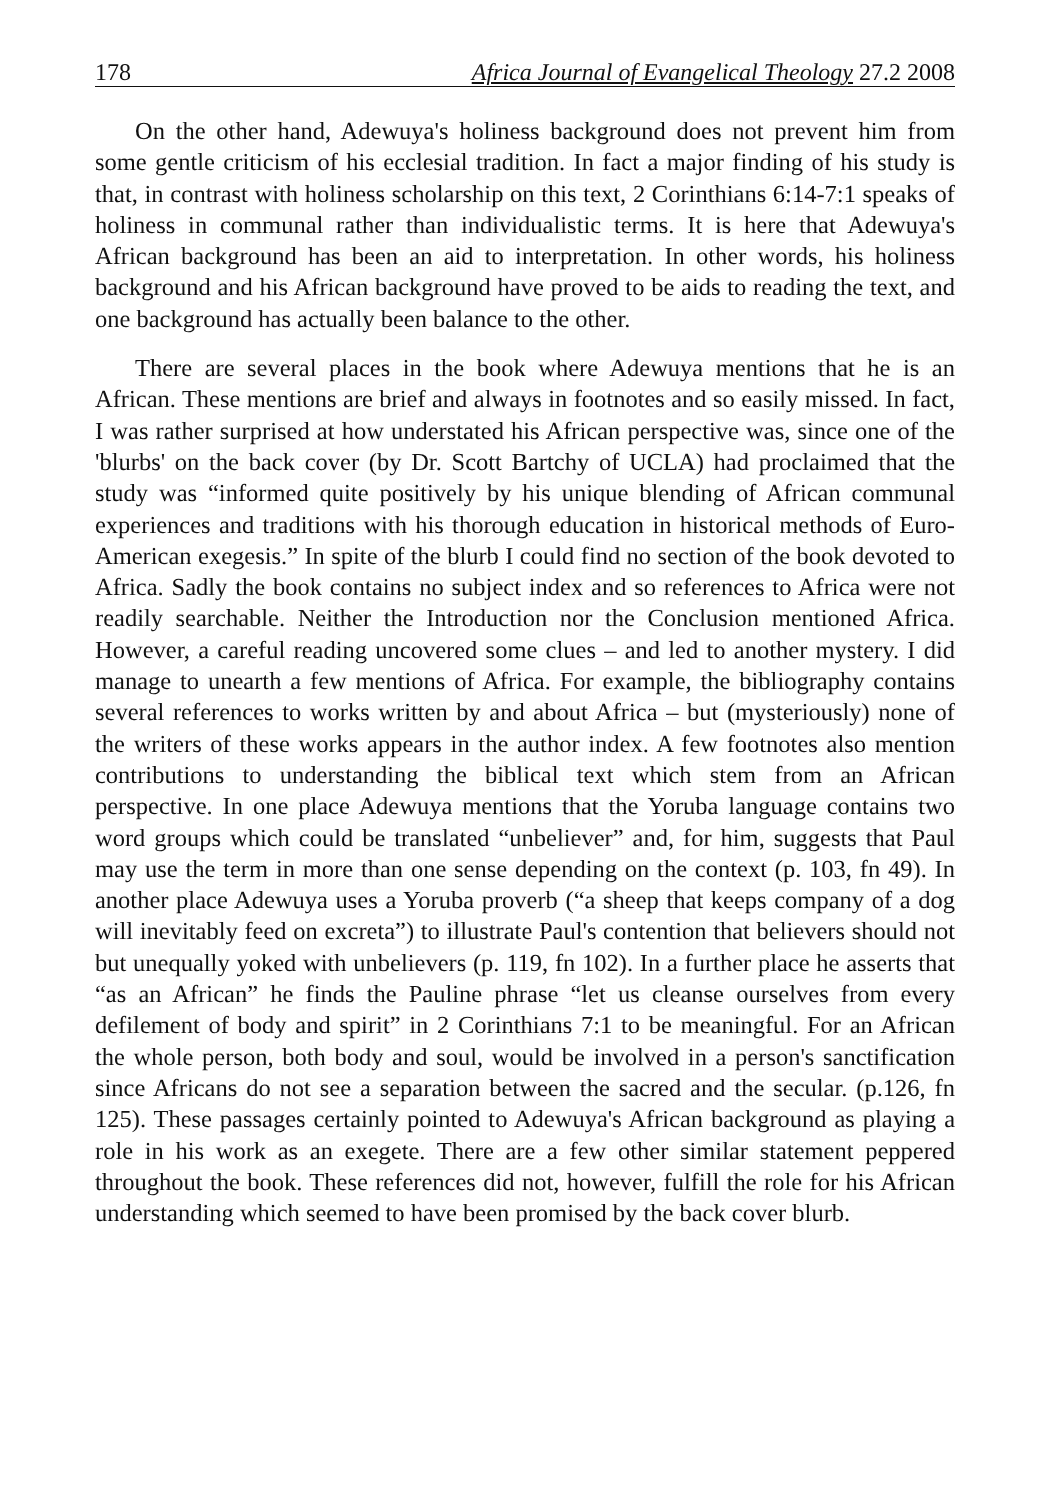178 Africa Journal of Evangelical Theology 27.2 2008
On the other hand, Adewuya's holiness background does not prevent him from some gentle criticism of his ecclesial tradition. In fact a major finding of his study is that, in contrast with holiness scholarship on this text, 2 Corinthians 6:14-7:1 speaks of holiness in communal rather than individualistic terms. It is here that Adewuya's African background has been an aid to interpretation. In other words, his holiness background and his African background have proved to be aids to reading the text, and one background has actually been balance to the other.
There are several places in the book where Adewuya mentions that he is an African. These mentions are brief and always in footnotes and so easily missed. In fact, I was rather surprised at how understated his African perspective was, since one of the 'blurbs' on the back cover (by Dr. Scott Bartchy of UCLA) had proclaimed that the study was “informed quite positively by his unique blending of African communal experiences and traditions with his thorough education in historical methods of Euro-American exegesis.” In spite of the blurb I could find no section of the book devoted to Africa. Sadly the book contains no subject index and so references to Africa were not readily searchable. Neither the Introduction nor the Conclusion mentioned Africa. However, a careful reading uncovered some clues – and led to another mystery. I did manage to unearth a few mentions of Africa. For example, the bibliography contains several references to works written by and about Africa – but (mysteriously) none of the writers of these works appears in the author index. A few footnotes also mention contributions to understanding the biblical text which stem from an African perspective. In one place Adewuya mentions that the Yoruba language contains two word groups which could be translated “unbeliever” and, for him, suggests that Paul may use the term in more than one sense depending on the context (p. 103, fn 49). In another place Adewuya uses a Yoruba proverb (“a sheep that keeps company of a dog will inevitably feed on excreta”) to illustrate Paul's contention that believers should not but unequally yoked with unbelievers (p. 119, fn 102). In a further place he asserts that “as an African” he finds the Pauline phrase “let us cleanse ourselves from every defilement of body and spirit” in 2 Corinthians 7:1 to be meaningful. For an African the whole person, both body and soul, would be involved in a person's sanctification since Africans do not see a separation between the sacred and the secular. (p.126, fn 125). These passages certainly pointed to Adewuya's African background as playing a role in his work as an exegete. There are a few other similar statement peppered throughout the book. These references did not, however, fulfill the role for his African understanding which seemed to have been promised by the back cover blurb.